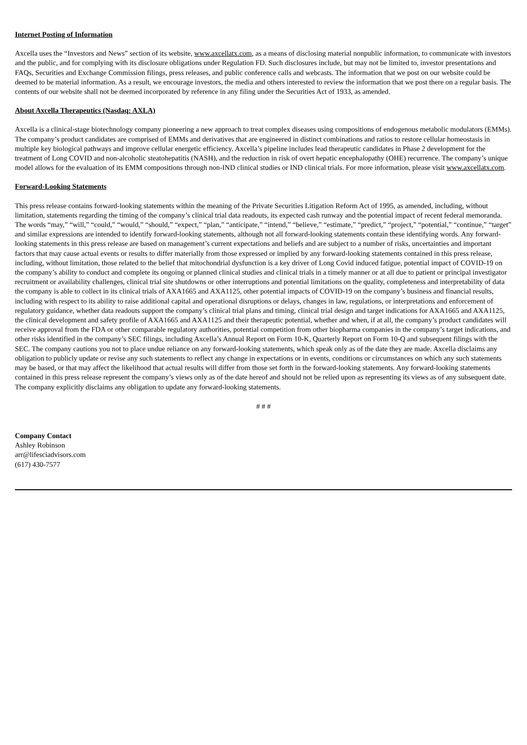Internet Posting of Information
Axcella uses the “Investors and News” section of its website, www.axcellatx.com, as a means of disclosing material nonpublic information, to communicate with investors and the public, and for complying with its disclosure obligations under Regulation FD. Such disclosures include, but may not be limited to, investor presentations and FAQs, Securities and Exchange Commission filings, press releases, and public conference calls and webcasts. The information that we post on our website could be deemed to be material information. As a result, we encourage investors, the media and others interested to review the information that we post there on a regular basis. The contents of our website shall not be deemed incorporated by reference in any filing under the Securities Act of 1933, as amended.
About Axcella Therapeutics (Nasdaq: AXLA)
Axcella is a clinical-stage biotechnology company pioneering a new approach to treat complex diseases using compositions of endogenous metabolic modulators (EMMs). The company’s product candidates are comprised of EMMs and derivatives that are engineered in distinct combinations and ratios to restore cellular homeostasis in multiple key biological pathways and improve cellular energetic efficiency. Axcella’s pipeline includes lead therapeutic candidates in Phase 2 development for the treatment of Long COVID and non-alcoholic steatohepatitis (NASH), and the reduction in risk of overt hepatic encephalopathy (OHE) recurrence. The company’s unique model allows for the evaluation of its EMM compositions through non-IND clinical studies or IND clinical trials. For more information, please visit www.axcellatx.com.
Forward-Looking Statements
This press release contains forward-looking statements within the meaning of the Private Securities Litigation Reform Act of 1995, as amended, including, without limitation, statements regarding the timing of the company’s clinical trial data readouts, its expected cash runway and the potential impact of recent federal memoranda. The words “may,” “will,” “could,” “would,” “should,” “expect,” “plan,” “anticipate,” “intend,” “believe,” “estimate,” “predict,” “project,” “potential,” “continue,” “target” and similar expressions are intended to identify forward-looking statements, although not all forward-looking statements contain these identifying words. Any forward-looking statements in this press release are based on management’s current expectations and beliefs and are subject to a number of risks, uncertainties and important factors that may cause actual events or results to differ materially from those expressed or implied by any forward-looking statements contained in this press release, including, without limitation, those related to the belief that mitochondrial dysfunction is a key driver of Long Covid induced fatigue, potential impact of COVID-19 on the company’s ability to conduct and complete its ongoing or planned clinical studies and clinical trials in a timely manner or at all due to patient or principal investigator recruitment or availability challenges, clinical trial site shutdowns or other interruptions and potential limitations on the quality, completeness and interpretability of data the company is able to collect in its clinical trials of AXA1665 and AXA1125, other potential impacts of COVID-19 on the company’s business and financial results, including with respect to its ability to raise additional capital and operational disruptions or delays, changes in law, regulations, or interpretations and enforcement of regulatory guidance, whether data readouts support the company’s clinical trial plans and timing, clinical trial design and target indications for AXA1665 and AXA1125, the clinical development and safety profile of AXA1665 and AXA1125 and their therapeutic potential, whether and when, if at all, the company’s product candidates will receive approval from the FDA or other comparable regulatory authorities, potential competition from other biopharma companies in the company’s target indications, and other risks identified in the company’s SEC filings, including Axcella’s Annual Report on Form 10-K, Quarterly Report on Form 10-Q and subsequent filings with the SEC. The company cautions you not to place undue reliance on any forward-looking statements, which speak only as of the date they are made. Axcella disclaims any obligation to publicly update or revise any such statements to reflect any change in expectations or in events, conditions or circumstances on which any such statements may be based, or that may affect the likelihood that actual results will differ from those set forth in the forward-looking statements. Any forward-looking statements contained in this press release represent the company’s views only as of the date hereof and should not be relied upon as representing its views as of any subsequent date. The company explicitly disclaims any obligation to update any forward-looking statements.
# # #
Company Contact
Ashley Robinson
arr@lifesciadvisors.com
(617) 430-7577